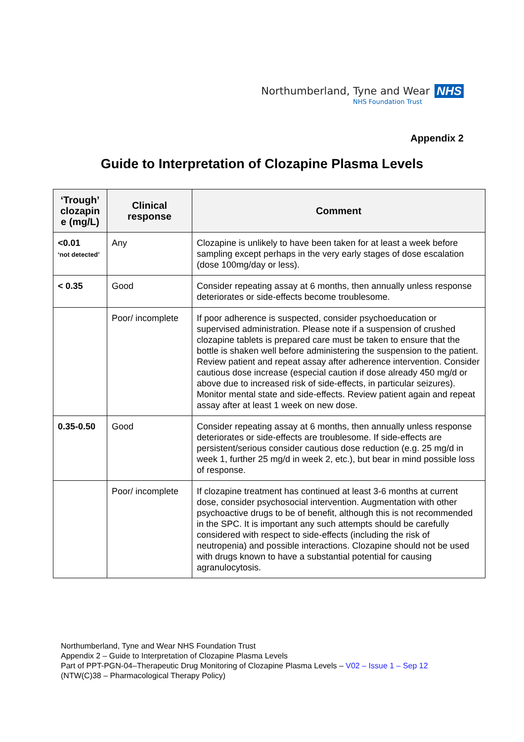Northumberland, Tyne and Wear NHS
NHS Foundation Trust
Appendix 2
Guide to Interpretation of Clozapine Plasma Levels
| ‘Trough’ clozapin e (mg/L) | Clinical response | Comment |
| --- | --- | --- |
| <0.01 ‘not detected’ | Any | Clozapine is unlikely to have been taken for at least a week before sampling except perhaps in the very early stages of dose escalation (dose 100mg/day or less). |
| < 0.35 | Good | Consider repeating assay at 6 months, then annually unless response deteriorates or side-effects become troublesome. |
| | Poor/ incomplete | If poor adherence is suspected, consider psychoeducation or supervised administration. Please note if a suspension of crushed clozapine tablets is prepared care must be taken to ensure that the bottle is shaken well before administering the suspension to the patient. Review patient and repeat assay after adherence intervention. Consider cautious dose increase (especial caution if dose already 450 mg/d or above due to increased risk of side-effects, in particular seizures). Monitor mental state and side-effects. Review patient again and repeat assay after at least 1 week on new dose. |
| 0.35-0.50 | Good | Consider repeating assay at 6 months, then annually unless response deteriorates or side-effects are troublesome. If side-effects are persistent/serious consider cautious dose reduction (e.g. 25 mg/d in week 1, further 25 mg/d in week 2, etc.), but bear in mind possible loss of response. |
| | Poor/ incomplete | If clozapine treatment has continued at least 3-6 months at current dose, consider psychosocial intervention. Augmentation with other psychoactive drugs to be of benefit, although this is not recommended in the SPC. It is important any such attempts should be carefully considered with respect to side-effects (including the risk of neutropenia) and possible interactions. Clozapine should not be used with drugs known to have a substantial potential for causing agranulocytosis. |
Northumberland, Tyne and Wear NHS Foundation Trust
Appendix 2 – Guide to Interpretation of Clozapine Plasma Levels
Part of PPT-PGN-04–Therapeutic Drug Monitoring of Clozapine Plasma Levels – V02 – Issue 1 – Sep 12
(NTW(C)38 – Pharmacological Therapy Policy)